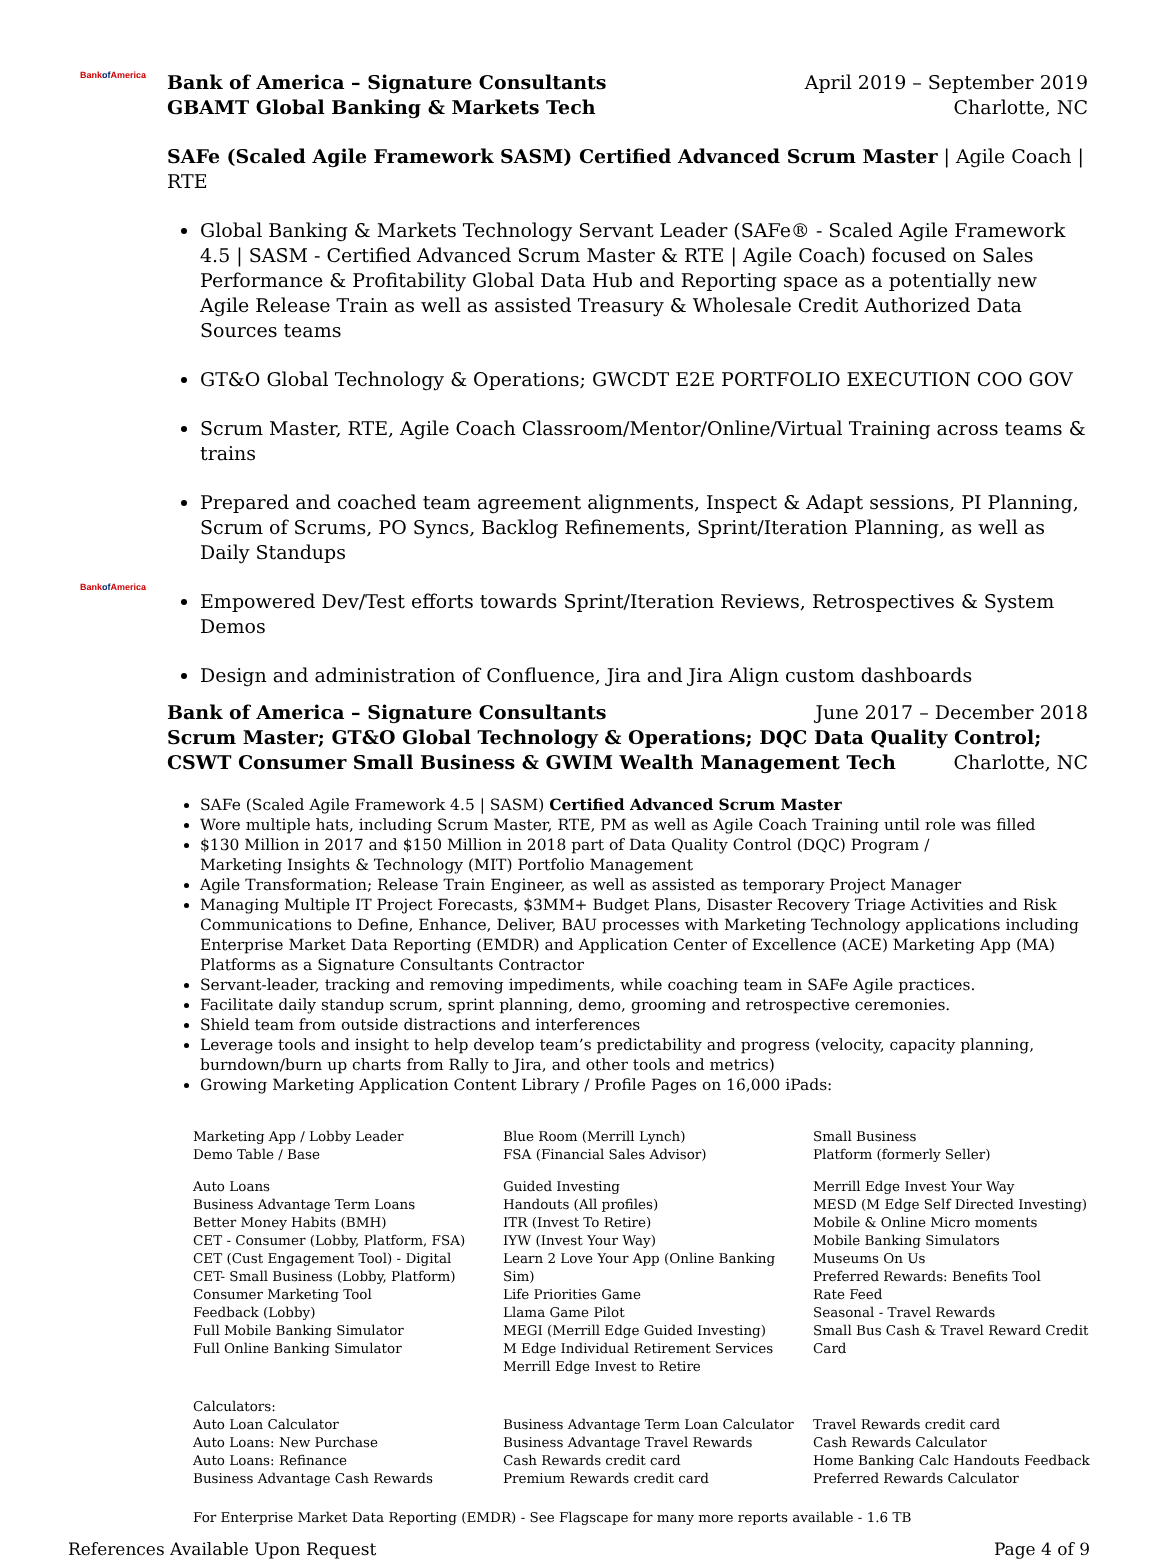Bankof America
Bank of America – Signature Consultants
GBAMT Global Banking & Markets Tech
April 2019 – September 2019
Charlotte, NC
SAFe (Scaled Agile Framework SASM) Certified Advanced Scrum Master | Agile Coach | RTE
Global Banking & Markets Technology Servant Leader (SAFe® - Scaled Agile Framework 4.5 | SASM - Certified Advanced Scrum Master & RTE | Agile Coach) focused on Sales Performance & Profitability Global Data Hub and Reporting space as a potentially new Agile Release Train as well as assisted Treasury & Wholesale Credit Authorized Data Sources teams
GT&O Global Technology & Operations; GWCDT E2E PORTFOLIO EXECUTION COO GOV
Scrum Master, RTE, Agile Coach Classroom/Mentor/Online/Virtual Training across teams & trains
Prepared and coached team agreement alignments, Inspect & Adapt sessions, PI Planning, Scrum of Scrums, PO Syncs, Backlog Refinements, Sprint/Iteration Planning, as well as Daily Standups
Empowered Dev/Test efforts towards Sprint/Iteration Reviews, Retrospectives & System Demos
Design and administration of Confluence, Jira and Jira Align custom dashboards
Bankof America
Bank of America – Signature Consultants
June 2017 – December 2018
Scrum Master; GT&O Global Technology & Operations; DQC Data Quality Control;
CSWT Consumer Small Business & GWIM Wealth Management Tech
Charlotte, NC
SAFe (Scaled Agile Framework 4.5 | SASM) Certified Advanced Scrum Master
Wore multiple hats, including Scrum Master, RTE, PM as well as Agile Coach Training until role was filled
$130 Million in 2017 and $150 Million in 2018 part of Data Quality Control (DQC) Program /
Marketing Insights & Technology (MIT) Portfolio Management
Agile Transformation; Release Train Engineer, as well as assisted as temporary Project Manager
Managing Multiple IT Project Forecasts, $3MM+ Budget Plans, Disaster Recovery Triage Activities and Risk Communications to Define, Enhance, Deliver, BAU processes with Marketing Technology applications including Enterprise Market Data Reporting (EMDR) and Application Center of Excellence (ACE) Marketing App (MA) Platforms as a Signature Consultants Contractor
Servant-leader, tracking and removing impediments, while coaching team in SAFe Agile practices.
Facilitate daily standup scrum, sprint planning, demo, grooming and retrospective ceremonies.
Shield team from outside distractions and interferences
Leverage tools and insight to help develop team’s predictability and progress (velocity, capacity planning, burndown/burn up charts from Rally to Jira, and other tools and metrics)
Growing Marketing Application Content Library / Profile Pages on 16,000 iPads:
| Marketing App / Lobby Leader Demo Table / Base | Blue Room (Merrill Lynch) FSA (Financial Sales Advisor) | Small Business Platform (formerly Seller) |
| Auto Loans Business Advantage Term Loans Better Money Habits (BMH) CET - Consumer (Lobby, Platform, FSA) CET (Cust Engagement Tool) - Digital CET- Small Business (Lobby, Platform) Consumer Marketing Tool Feedback (Lobby) Full Mobile Banking Simulator Full Online Banking Simulator | Guided Investing Handouts (All profiles) ITR (Invest To Retire) IYW (Invest Your Way) Learn 2 Love Your App (Online Banking Sim) Life Priorities Game Llama Game Pilot MEGI (Merrill Edge Guided Investing) M Edge Individual Retirement Services Merrill Edge Invest to Retire | Merrill Edge Invest Your Way MESD (M Edge Self Directed Investing) Mobile & Online Micro moments Mobile Banking Simulators Museums On Us Preferred Rewards: Benefits Tool Rate Feed Seasonal - Travel Rewards Small Bus Cash & Travel Reward Credit Card |
| Calculators: Auto Loan Calculator Auto Loans: New Purchase Auto Loans: Refinance Business Advantage Cash Rewards | Business Advantage Term Loan Calculator Business Advantage Travel Rewards Cash Rewards credit card Premium Rewards credit card | Travel Rewards credit card Cash Rewards Calculator Home Banking Calc Handouts Feedback Preferred Rewards Calculator |
For Enterprise Market Data Reporting (EMDR) - See Flagscape for many more reports available - 1.6 TB
References Available Upon Request Page 4 of 9